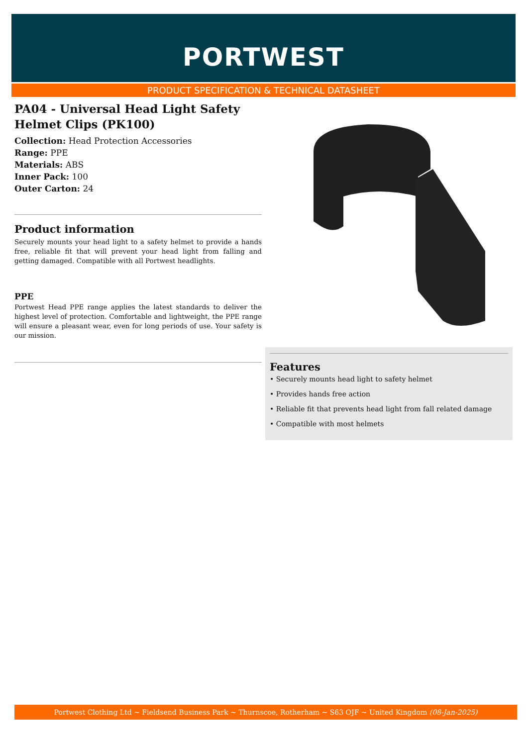PORTWEST
PRODUCT SPECIFICATION & TECHNICAL DATASHEET
PA04 - Universal Head Light Safety Helmet Clips (PK100)
Collection: Head Protection Accessories
Range: PPE
Materials: ABS
Inner Pack: 100
Outer Carton: 24
Product information
Securely mounts your head light to a safety helmet to provide a hands free, reliable fit that will prevent your head light from falling and getting damaged. Compatible with all Portwest headlights.
PPE
Portwest Head PPE range applies the latest standards to deliver the highest level of protection. Comfortable and lightweight, the PPE range will ensure a pleasant wear, even for long periods of use. Your safety is our mission.
Features
• Securely mounts head light to safety helmet
• Provides hands free action
• Reliable fit that prevents head light from fall related damage
• Compatible with most helmets
Portwest Clothing Ltd ~ Fieldsend Business Park ~ Thurnscoe, Rotherham ~ S63 OJF ~ United Kingdom (08-Jan-2025)